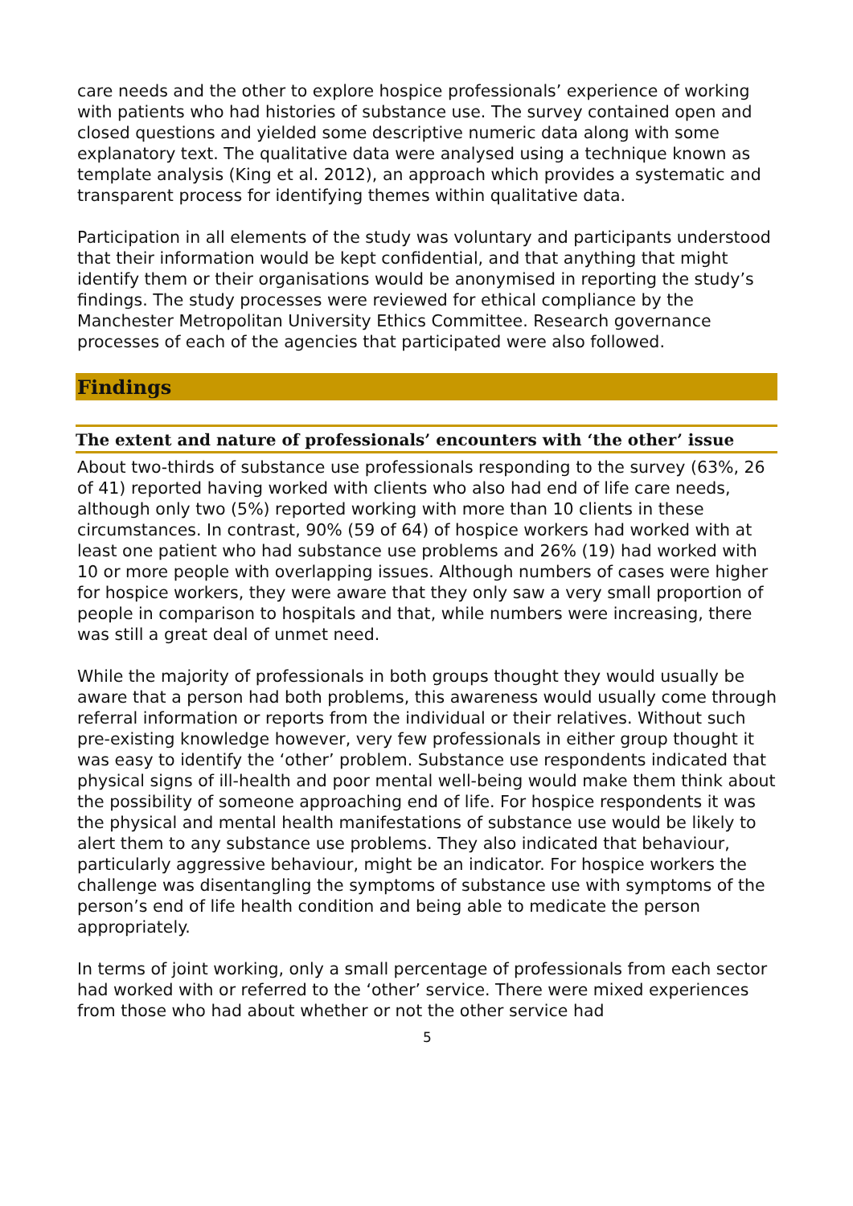care needs and the other to explore hospice professionals’ experience of working with patients who had histories of substance use. The survey contained open and closed questions and yielded some descriptive numeric data along with some explanatory text. The qualitative data were analysed using a technique known as template analysis (King et al. 2012), an approach which provides a systematic and transparent process for identifying themes within qualitative data.
Participation in all elements of the study was voluntary and participants understood that their information would be kept confidential, and that anything that might identify them or their organisations would be anonymised in reporting the study’s findings. The study processes were reviewed for ethical compliance by the Manchester Metropolitan University Ethics Committee. Research governance processes of each of the agencies that participated were also followed.
Findings
The extent and nature of professionals’ encounters with ‘the other’ issue
About two-thirds of substance use professionals responding to the survey (63%, 26 of 41) reported having worked with clients who also had end of life care needs, although only two (5%) reported working with more than 10 clients in these circumstances. In contrast, 90% (59 of 64) of hospice workers had worked with at least one patient who had substance use problems and 26% (19) had worked with 10 or more people with overlapping issues. Although numbers of cases were higher for hospice workers, they were aware that they only saw a very small proportion of people in comparison to hospitals and that, while numbers were increasing, there was still a great deal of unmet need.
While the majority of professionals in both groups thought they would usually be aware that a person had both problems, this awareness would usually come through referral information or reports from the individual or their relatives. Without such pre-existing knowledge however, very few professionals in either group thought it was easy to identify the ‘other’ problem. Substance use respondents indicated that physical signs of ill-health and poor mental well-being would make them think about the possibility of someone approaching end of life. For hospice respondents it was the physical and mental health manifestations of substance use would be likely to alert them to any substance use problems. They also indicated that behaviour, particularly aggressive behaviour, might be an indicator. For hospice workers the challenge was disentangling the symptoms of substance use with symptoms of the person’s end of life health condition and being able to medicate the person appropriately.
In terms of joint working, only a small percentage of professionals from each sector had worked with or referred to the ‘other’ service. There were mixed experiences from those who had about whether or not the other service had
5